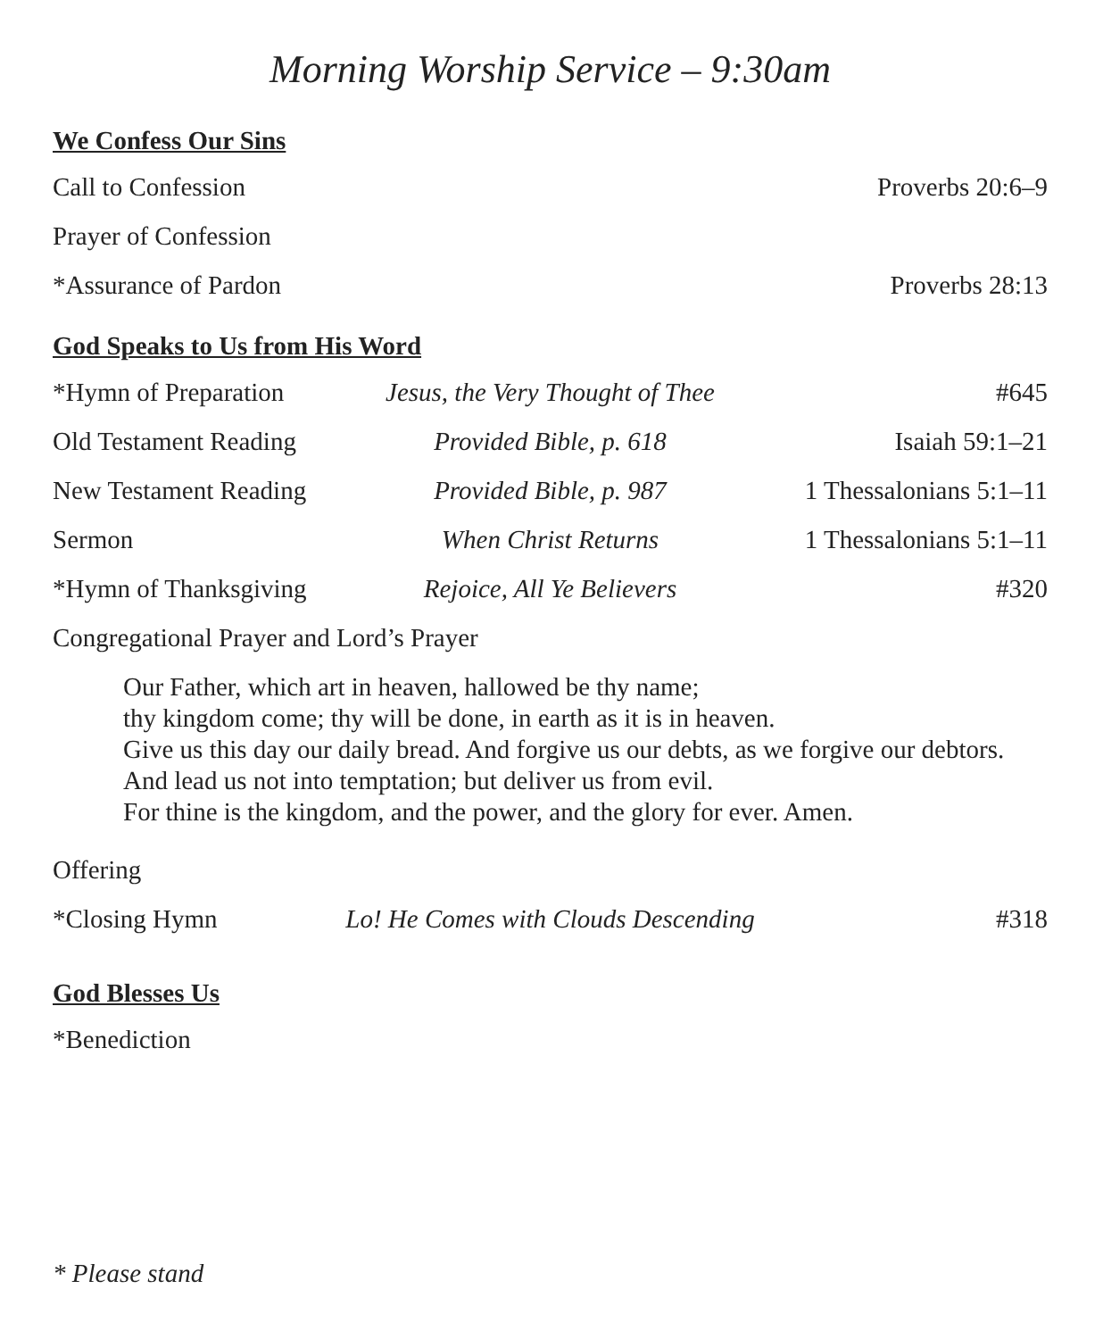Morning Worship Service – 9:30am
We Confess Our Sins
Call to Confession Proverbs 20:6–9
Prayer of Confession
*Assurance of Pardon Proverbs 28:13
God Speaks to Us from His Word
*Hymn of Preparation Jesus, the Very Thought of Thee
#645
Old Testament Reading Provided Bible, p. 618 Isaiah 59:1–21
New Testament Reading Provided Bible, p. 987 1 Thessalonians 5:1–11
Sermon When Christ Returns 1 Thessalonians 5:1–11
*Hymn of Thanksgiving Rejoice, All Ye Believers #320
Congregational Prayer and Lord’s Prayer
Our Father, which art in heaven, hallowed be thy name;
thy kingdom come; thy will be done, in earth as it is in heaven.
Give us this day our daily bread. And forgive us our debts, as we forgive our debtors.
And lead us not into temptation; but deliver us from evil.
For thine is the kingdom, and the power, and the glory for ever. Amen.
Offering
*Closing Hymn Lo! He Comes with Clouds Descending
#318
God Blesses Us
*Benediction
* Please stand